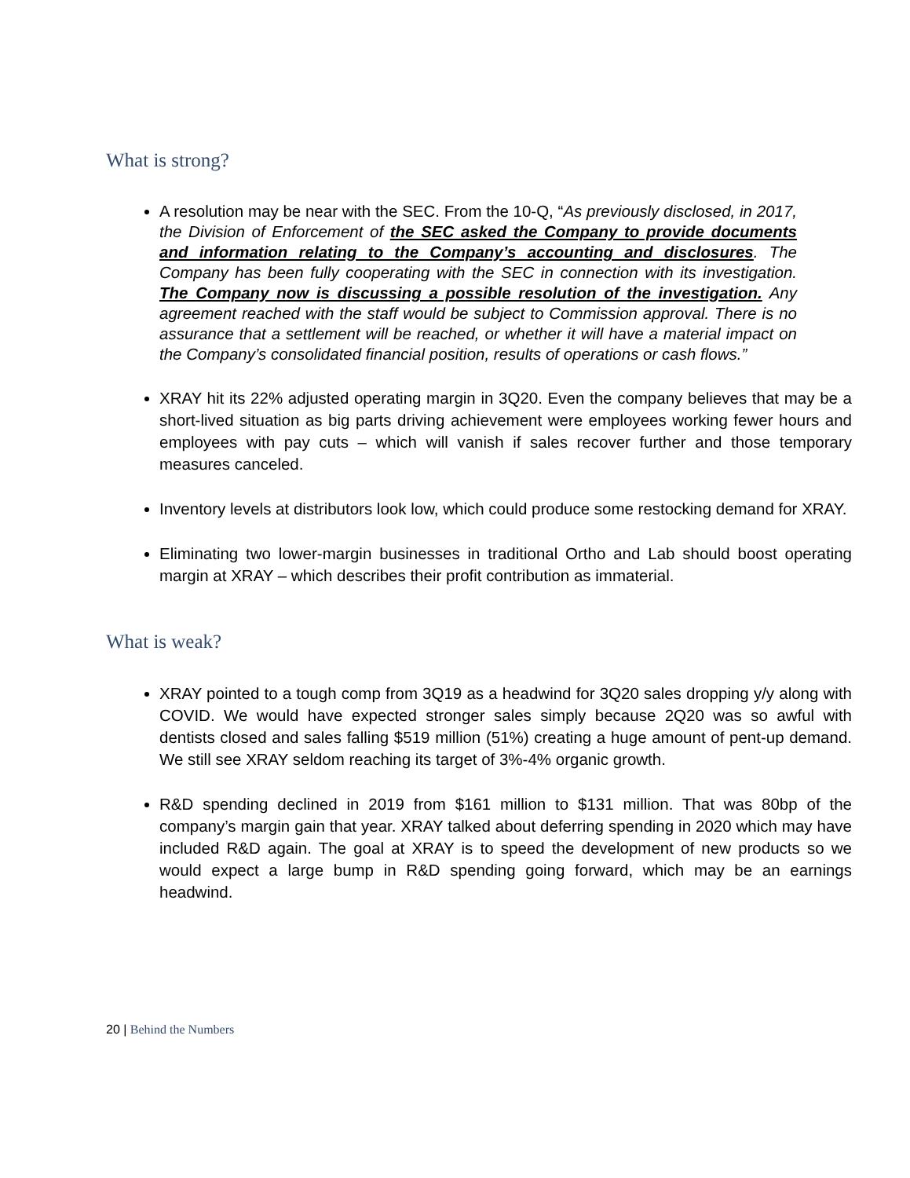What is strong?
A resolution may be near with the SEC. From the 10-Q, “As previously disclosed, in 2017, the Division of Enforcement of the SEC asked the Company to provide documents and information relating to the Company’s accounting and disclosures. The Company has been fully cooperating with the SEC in connection with its investigation. The Company now is discussing a possible resolution of the investigation. Any agreement reached with the staff would be subject to Commission approval. There is no assurance that a settlement will be reached, or whether it will have a material impact on the Company’s consolidated financial position, results of operations or cash flows.”
XRAY hit its 22% adjusted operating margin in 3Q20. Even the company believes that may be a short-lived situation as big parts driving achievement were employees working fewer hours and employees with pay cuts – which will vanish if sales recover further and those temporary measures canceled.
Inventory levels at distributors look low, which could produce some restocking demand for XRAY.
Eliminating two lower-margin businesses in traditional Ortho and Lab should boost operating margin at XRAY – which describes their profit contribution as immaterial.
What is weak?
XRAY pointed to a tough comp from 3Q19 as a headwind for 3Q20 sales dropping y/y along with COVID. We would have expected stronger sales simply because 2Q20 was so awful with dentists closed and sales falling $519 million (51%) creating a huge amount of pent-up demand. We still see XRAY seldom reaching its target of 3%-4% organic growth.
R&D spending declined in 2019 from $161 million to $131 million. That was 80bp of the company’s margin gain that year. XRAY talked about deferring spending in 2020 which may have included R&D again. The goal at XRAY is to speed the development of new products so we would expect a large bump in R&D spending going forward, which may be an earnings headwind.
20 | Behind the Numbers